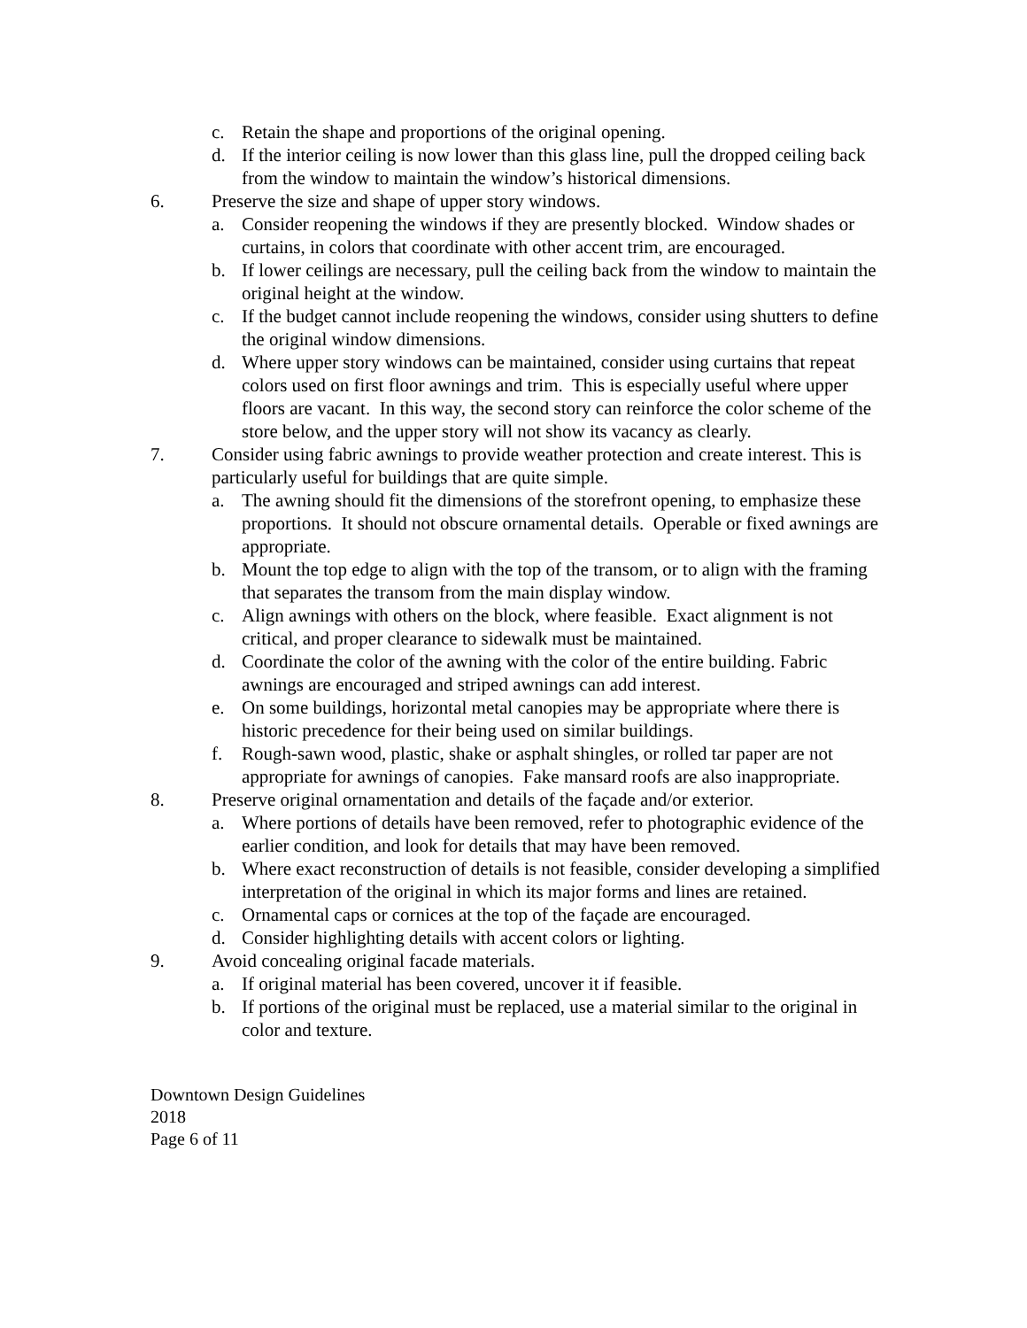c. Retain the shape and proportions of the original opening.
d. If the interior ceiling is now lower than this glass line, pull the dropped ceiling back from the window to maintain the window’s historical dimensions.
6. Preserve the size and shape of upper story windows.
a. Consider reopening the windows if they are presently blocked. Window shades or curtains, in colors that coordinate with other accent trim, are encouraged.
b. If lower ceilings are necessary, pull the ceiling back from the window to maintain the original height at the window.
c. If the budget cannot include reopening the windows, consider using shutters to define the original window dimensions.
d. Where upper story windows can be maintained, consider using curtains that repeat colors used on first floor awnings and trim. This is especially useful where upper floors are vacant. In this way, the second story can reinforce the color scheme of the store below, and the upper story will not show its vacancy as clearly.
7. Consider using fabric awnings to provide weather protection and create interest. This is particularly useful for buildings that are quite simple.
a. The awning should fit the dimensions of the storefront opening, to emphasize these proportions. It should not obscure ornamental details. Operable or fixed awnings are appropriate.
b. Mount the top edge to align with the top of the transom, or to align with the framing that separates the transom from the main display window.
c. Align awnings with others on the block, where feasible. Exact alignment is not critical, and proper clearance to sidewalk must be maintained.
d. Coordinate the color of the awning with the color of the entire building. Fabric awnings are encouraged and striped awnings can add interest.
e. On some buildings, horizontal metal canopies may be appropriate where there is historic precedence for their being used on similar buildings.
f. Rough-sawn wood, plastic, shake or asphalt shingles, or rolled tar paper are not appropriate for awnings of canopies. Fake mansard roofs are also inappropriate.
8. Preserve original ornamentation and details of the façade and/or exterior.
a. Where portions of details have been removed, refer to photographic evidence of the earlier condition, and look for details that may have been removed.
b. Where exact reconstruction of details is not feasible, consider developing a simplified interpretation of the original in which its major forms and lines are retained.
c. Ornamental caps or cornices at the top of the façade are encouraged.
d. Consider highlighting details with accent colors or lighting.
9. Avoid concealing original facade materials.
a. If original material has been covered, uncover it if feasible.
b. If portions of the original must be replaced, use a material similar to the original in color and texture.
Downtown Design Guidelines
2018
Page 6 of 11